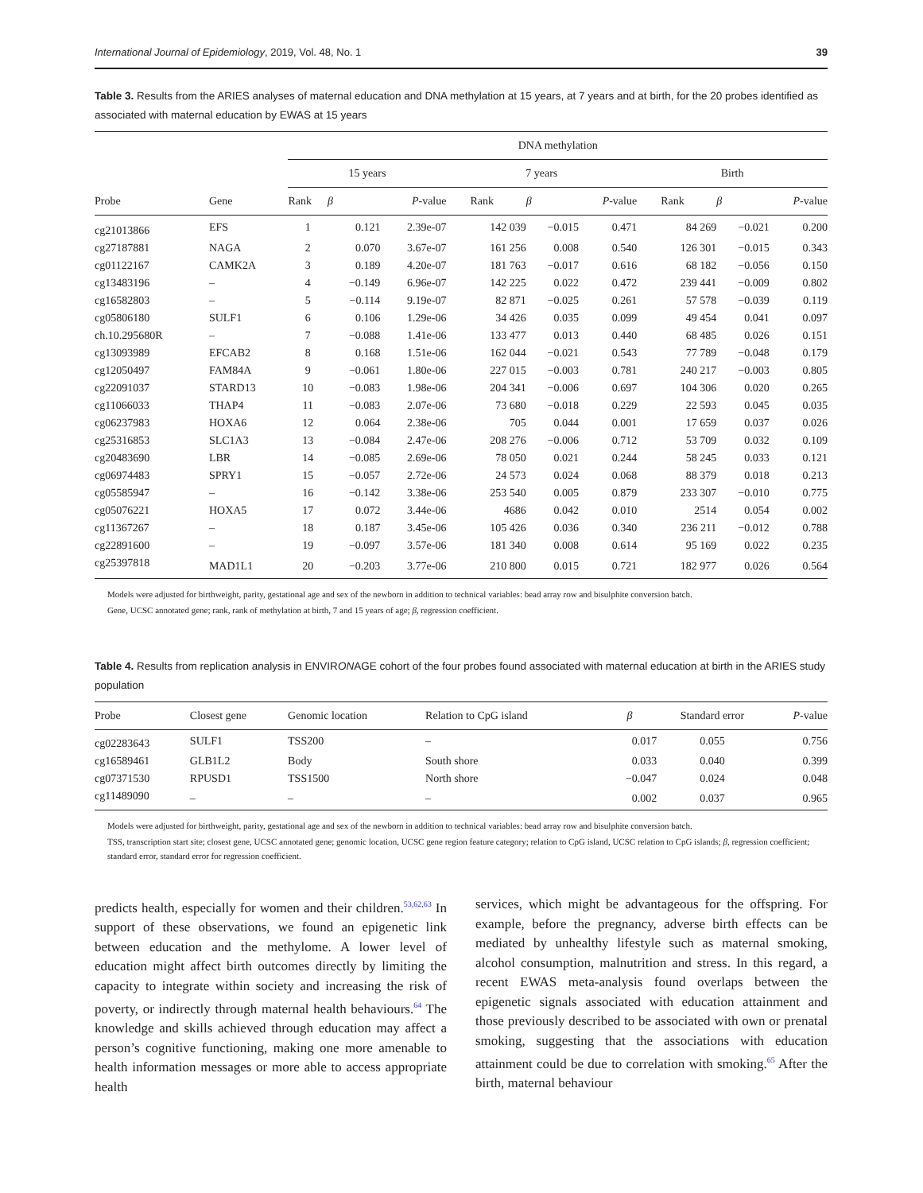International Journal of Epidemiology, 2019, Vol. 48, No. 1 39
Table 3. Results from the ARIES analyses of maternal education and DNA methylation at 15 years, at 7 years and at birth, for the 20 probes identified as associated with maternal education by EWAS at 15 years
| | | DNA methylation | | | | | | | | |
| --- | --- | --- | --- | --- | --- | --- | --- | --- | --- | --- |
| | | 15 years | | | 7 years | | | Birth | | |
| Probe | Gene | Rank | β | P -value | Rank | β | P -value | Rank | β | P -value |
| cg21013866 | EFS | 1 | 0.121 | 2.39e-07 | 142 039 | −0.015 | 0.471 | 84 269 | −0.021 | 0.200 |
| cg27187881 | NAGA | 2 | 0.070 | 3.67e-07 | 161 256 | 0.008 | 0.540 | 126 301 | −0.015 | 0.343 |
| cg01122167 | CAMK2A | 3 | 0.189 | 4.20e-07 | 181 763 | −0.017 | 0.616 | 68 182 | −0.056 | 0.150 |
| cg13483196 | – | 4 | −0.149 | 6.96e-07 | 142 225 | 0.022 | 0.472 | 239 441 | −0.009 | 0.802 |
| cg16582803 | – | 5 | −0.114 | 9.19e-07 | 82 871 | −0.025 | 0.261 | 57 578 | −0.039 | 0.119 |
| cg05806180 | SULF1 | 6 | 0.106 | 1.29e-06 | 34 426 | 0.035 | 0.099 | 49 454 | 0.041 | 0.097 |
| ch.10.295680R | – | 7 | −0.088 | 1.41e-06 | 133 477 | 0.013 | 0.440 | 68 485 | 0.026 | 0.151 |
| cg13093989 | EFCAB2 | 8 | 0.168 | 1.51e-06 | 162 044 | −0.021 | 0.543 | 77 789 | −0.048 | 0.179 |
| cg12050497 | FAM84A | 9 | −0.061 | 1.80e-06 | 227 015 | −0.003 | 0.781 | 240 217 | −0.003 | 0.805 |
| cg22091037 | STARD13 | 10 | −0.083 | 1.98e-06 | 204 341 | −0.006 | 0.697 | 104 306 | 0.020 | 0.265 |
| cg11066033 | THAP4 | 11 | −0.083 | 2.07e-06 | 73 680 | −0.018 | 0.229 | 22 593 | 0.045 | 0.035 |
| cg06237983 | HOXA6 | 12 | 0.064 | 2.38e-06 | 705 | 0.044 | 0.001 | 17 659 | 0.037 | 0.026 |
| cg25316853 | SLC1A3 | 13 | −0.084 | 2.47e-06 | 208 276 | −0.006 | 0.712 | 53 709 | 0.032 | 0.109 |
| cg20483690 | LBR | 14 | −0.085 | 2.69e-06 | 78 050 | 0.021 | 0.244 | 58 245 | 0.033 | 0.121 |
| cg06974483 | SPRY1 | 15 | −0.057 | 2.72e-06 | 24 573 | 0.024 | 0.068 | 88 379 | 0.018 | 0.213 |
| cg05585947 | – | 16 | −0.142 | 3.38e-06 | 253 540 | 0.005 | 0.879 | 233 307 | −0.010 | 0.775 |
| cg05076221 | HOXA5 | 17 | 0.072 | 3.44e-06 | 4686 | 0.042 | 0.010 | 2514 | 0.054 | 0.002 |
| cg11367267 | – | 18 | 0.187 | 3.45e-06 | 105 426 | 0.036 | 0.340 | 236 211 | −0.012 | 0.788 |
| cg22891600 | – | 19 | −0.097 | 3.57e-06 | 181 340 | 0.008 | 0.614 | 95 169 | 0.022 | 0.235 |
| cg25397818 | MAD1L1 | 20 | −0.203 | 3.77e-06 | 210 800 | 0.015 | 0.721 | 182 977 | 0.026 | 0.564 |
Models were adjusted for birthweight, parity, gestational age and sex of the newborn in addition to technical variables: bead array row and bisulphite conversion batch.
Gene, UCSC annotated gene; rank, rank of methylation at birth, 7 and 15 years of age; β, regression coefficient.
Table 4. Results from replication analysis in ENVIRONAGE cohort of the four probes found associated with maternal education at birth in the ARIES study population
| Probe | Closest gene | Genomic location | Relation to CpG island | β | Standard error | P -value |
| --- | --- | --- | --- | --- | --- | --- |
| cg02283643 | SULF1 | TSS200 | – | 0.017 | 0.055 | 0.756 |
| cg16589461 | GLB1L2 | Body | South shore | 0.033 | 0.040 | 0.399 |
| cg07371530 | RPUSD1 | TSS1500 | North shore | −0.047 | 0.024 | 0.048 |
| cg11489090 | – | – | – | 0.002 | 0.037 | 0.965 |
Models were adjusted for birthweight, parity, gestational age and sex of the newborn in addition to technical variables: bead array row and bisulphite conversion batch.
TSS, transcription start site; closest gene, UCSC annotated gene; genomic location, UCSC gene region feature category; relation to CpG island, UCSC relation to CpG islands; β, regression coefficient; standard error, standard error for regression coefficient.
predicts health, especially for women and their children.<sup>53,62,63</sup> In support of these observations, we found an epigenetic link between education and the methylome. A lower level of education might affect birth outcomes directly by limiting the capacity to integrate within society and increasing the risk of poverty, or indirectly through maternal health behaviours.<sup>64</sup> The knowledge and skills achieved through education may affect a person’s cognitive functioning, making one more amenable to health information messages or more able to access appropriate health
services, which might be advantageous for the offspring. For example, before the pregnancy, adverse birth effects can be mediated by unhealthy lifestyle such as maternal smoking, alcohol consumption, malnutrition and stress. In this regard, a recent EWAS meta-analysis found overlaps between the epigenetic signals associated with education attainment and those previously described to be associated with own or prenatal smoking, suggesting that the associations with education attainment could be due to correlation with smoking.<sup>65</sup> After the birth, maternal behaviour